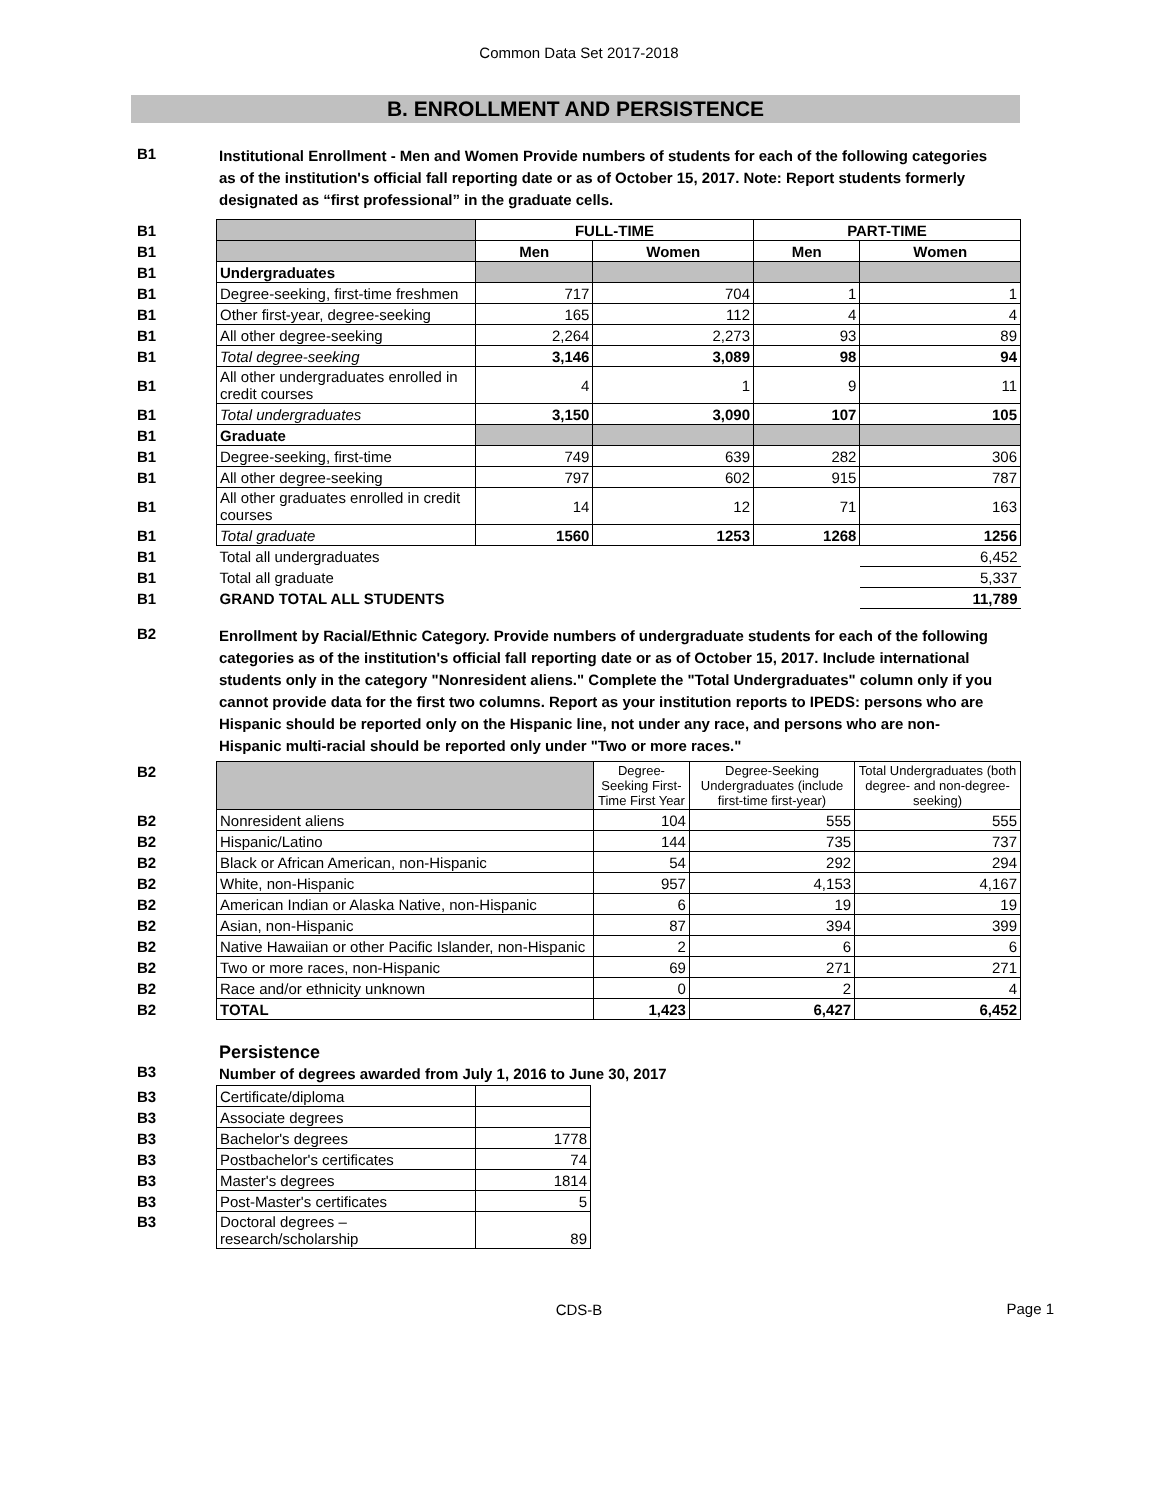Common Data Set 2017-2018
B. ENROLLMENT AND PERSISTENCE
B1
Institutional Enrollment - Men and Women Provide numbers of students for each of the following categories as of the institution's official fall reporting date or as of October 15, 2017. Note: Report students formerly designated as “first professional” in the graduate cells.
| B1 | | FULL-TIME | | PART-TIME | |
| B1 | | Men | Women | Men | Women |
| B1 | Undergraduates | | | | |
| B1 | Degree-seeking, first-time freshmen | 717 | 704 | 1 | 1 |
| B1 | Other first-year, degree-seeking | 165 | 112 | 4 | 4 |
| B1 | All other degree-seeking | 2,264 | 2,273 | 93 | 89 |
| B1 | Total degree-seeking | 3,146 | 3,089 | 98 | 94 |
| B1 | All other undergraduates enrolled in credit courses | 4 | 1 | 9 | 11 |
| B1 | Total undergraduates | 3,150 | 3,090 | 107 | 105 |
| B1 | Graduate | | | | |
| B1 | Degree-seeking, first-time | 749 | 639 | 282 | 306 |
| B1 | All other degree-seeking | 797 | 602 | 915 | 787 |
| B1 | All other graduates enrolled in credit courses | 14 | 12 | 71 | 163 |
| B1 | Total graduate | 1560 | 1253 | 1268 | 1256 |
| B1 | Total all undergraduates | | | | 6,452 |
| B1 | Total all graduate | | | | 5,337 |
| B1 | GRAND TOTAL ALL STUDENTS | | | | 11,789 |
B2
Enrollment by Racial/Ethnic Category. Provide numbers of undergraduate students for each of the following categories as of the institution's official fall reporting date or as of October 15, 2017. Include international students only in the category "Nonresident aliens." Complete the "Total Undergraduates" column only if you cannot provide data for the first two columns. Report as your institution reports to IPEDS: persons who are Hispanic should be reported only on the Hispanic line, not under any race, and persons who are non-Hispanic multi-racial should be reported only under "Two or more races."
| B2 | | Degree-Seeking First-Time First Year | Degree-Seeking Undergraduates (include first-time first-year) | Total Undergraduates (both degree- and non-degree-seeking) |
| B2 | Nonresident aliens | 104 | 555 | 555 |
| B2 | Hispanic/Latino | 144 | 735 | 737 |
| B2 | Black or African American, non-Hispanic | 54 | 292 | 294 |
| B2 | White, non-Hispanic | 957 | 4,153 | 4,167 |
| B2 | American Indian or Alaska Native, non-Hispanic | 6 | 19 | 19 |
| B2 | Asian, non-Hispanic | 87 | 394 | 399 |
| B2 | Native Hawaiian or other Pacific Islander, non-Hispanic | 2 | 6 | 6 |
| B2 | Two or more races, non-Hispanic | 69 | 271 | 271 |
| B2 | Race and/or ethnicity unknown | 0 | 2 | 4 |
| B2 | TOTAL | 1,423 | 6,427 | 6,452 |
Persistence
B3
Number of degrees awarded from July 1, 2016 to June 30, 2017
| B3 | Certificate/diploma | |
| B3 | Associate degrees | |
| B3 | Bachelor's degrees | 1778 |
| B3 | Postbachelor's certificates | 74 |
| B3 | Master's degrees | 1814 |
| B3 | Post-Master's certificates | 5 |
| B3 | Doctoral degrees – research/scholarship | 89 |
CDS-B
Page 1